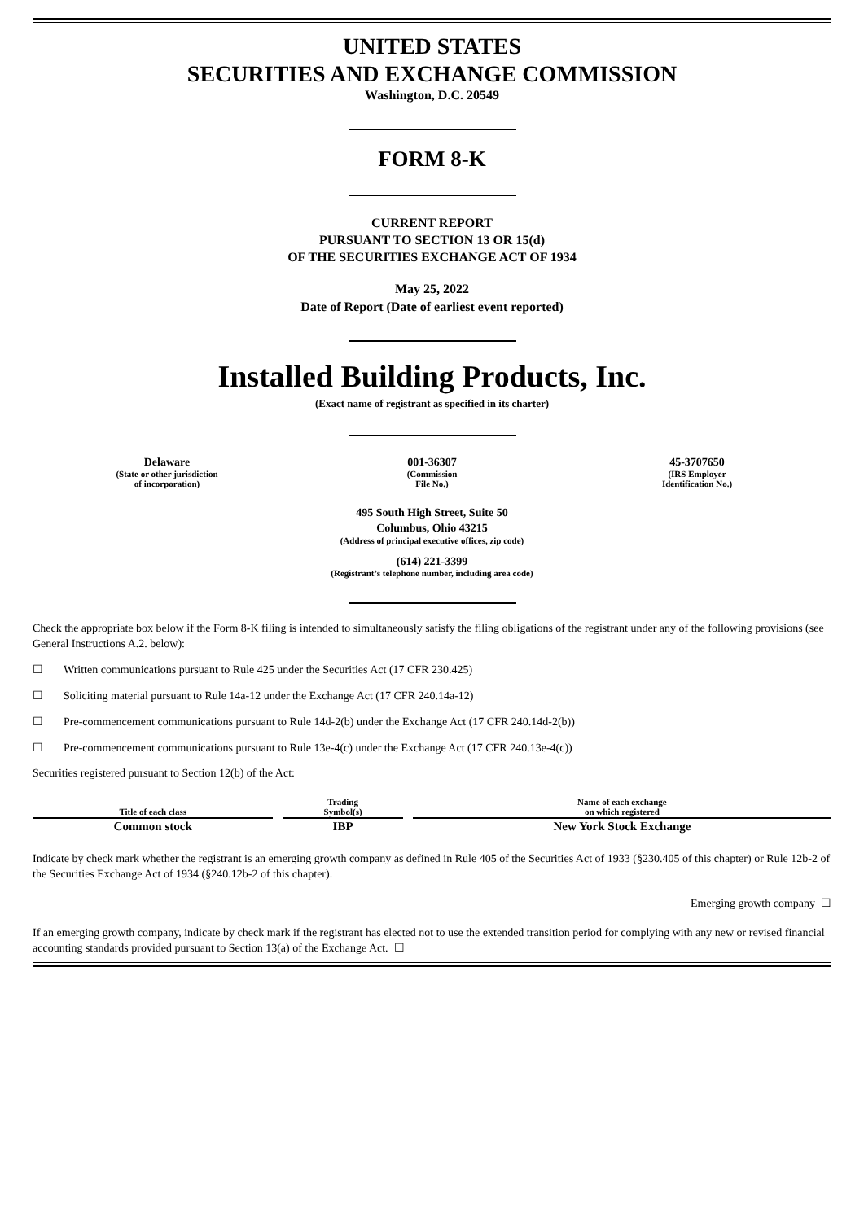UNITED STATES
SECURITIES AND EXCHANGE COMMISSION
Washington, D.C. 20549
FORM 8-K
CURRENT REPORT
PURSUANT TO SECTION 13 OR 15(d)
OF THE SECURITIES EXCHANGE ACT OF 1934
May 25, 2022
Date of Report (Date of earliest event reported)
Installed Building Products, Inc.
(Exact name of registrant as specified in its charter)
Delaware
(State or other jurisdiction
of incorporation)
001-36307
(Commission
File No.)
45-3707650
(IRS Employer
Identification No.)
495 South High Street, Suite 50
Columbus, Ohio 43215
(Address of principal executive offices, zip code)
(614) 221-3399
(Registrant’s telephone number, including area code)
Check the appropriate box below if the Form 8-K filing is intended to simultaneously satisfy the filing obligations of the registrant under any of the following provisions (see General Instructions A.2. below):
☐ Written communications pursuant to Rule 425 under the Securities Act (17 CFR 230.425)
☐ Soliciting material pursuant to Rule 14a-12 under the Exchange Act (17 CFR 240.14a-12)
☐ Pre-commencement communications pursuant to Rule 14d-2(b) under the Exchange Act (17 CFR 240.14d-2(b))
☐ Pre-commencement communications pursuant to Rule 13e-4(c) under the Exchange Act (17 CFR 240.13e-4(c))
Securities registered pursuant to Section 12(b) of the Act:
| Title of each class | Trading Symbol(s) | Name of each exchange on which registered |
| --- | --- | --- |
| Common stock | IBP | New York Stock Exchange |
Indicate by check mark whether the registrant is an emerging growth company as defined in Rule 405 of the Securities Act of 1933 (§230.405 of this chapter) or Rule 12b-2 of the Securities Exchange Act of 1934 (§240.12b-2 of this chapter).
Emerging growth company ☐
If an emerging growth company, indicate by check mark if the registrant has elected not to use the extended transition period for complying with any new or revised financial accounting standards provided pursuant to Section 13(a) of the Exchange Act. ☐